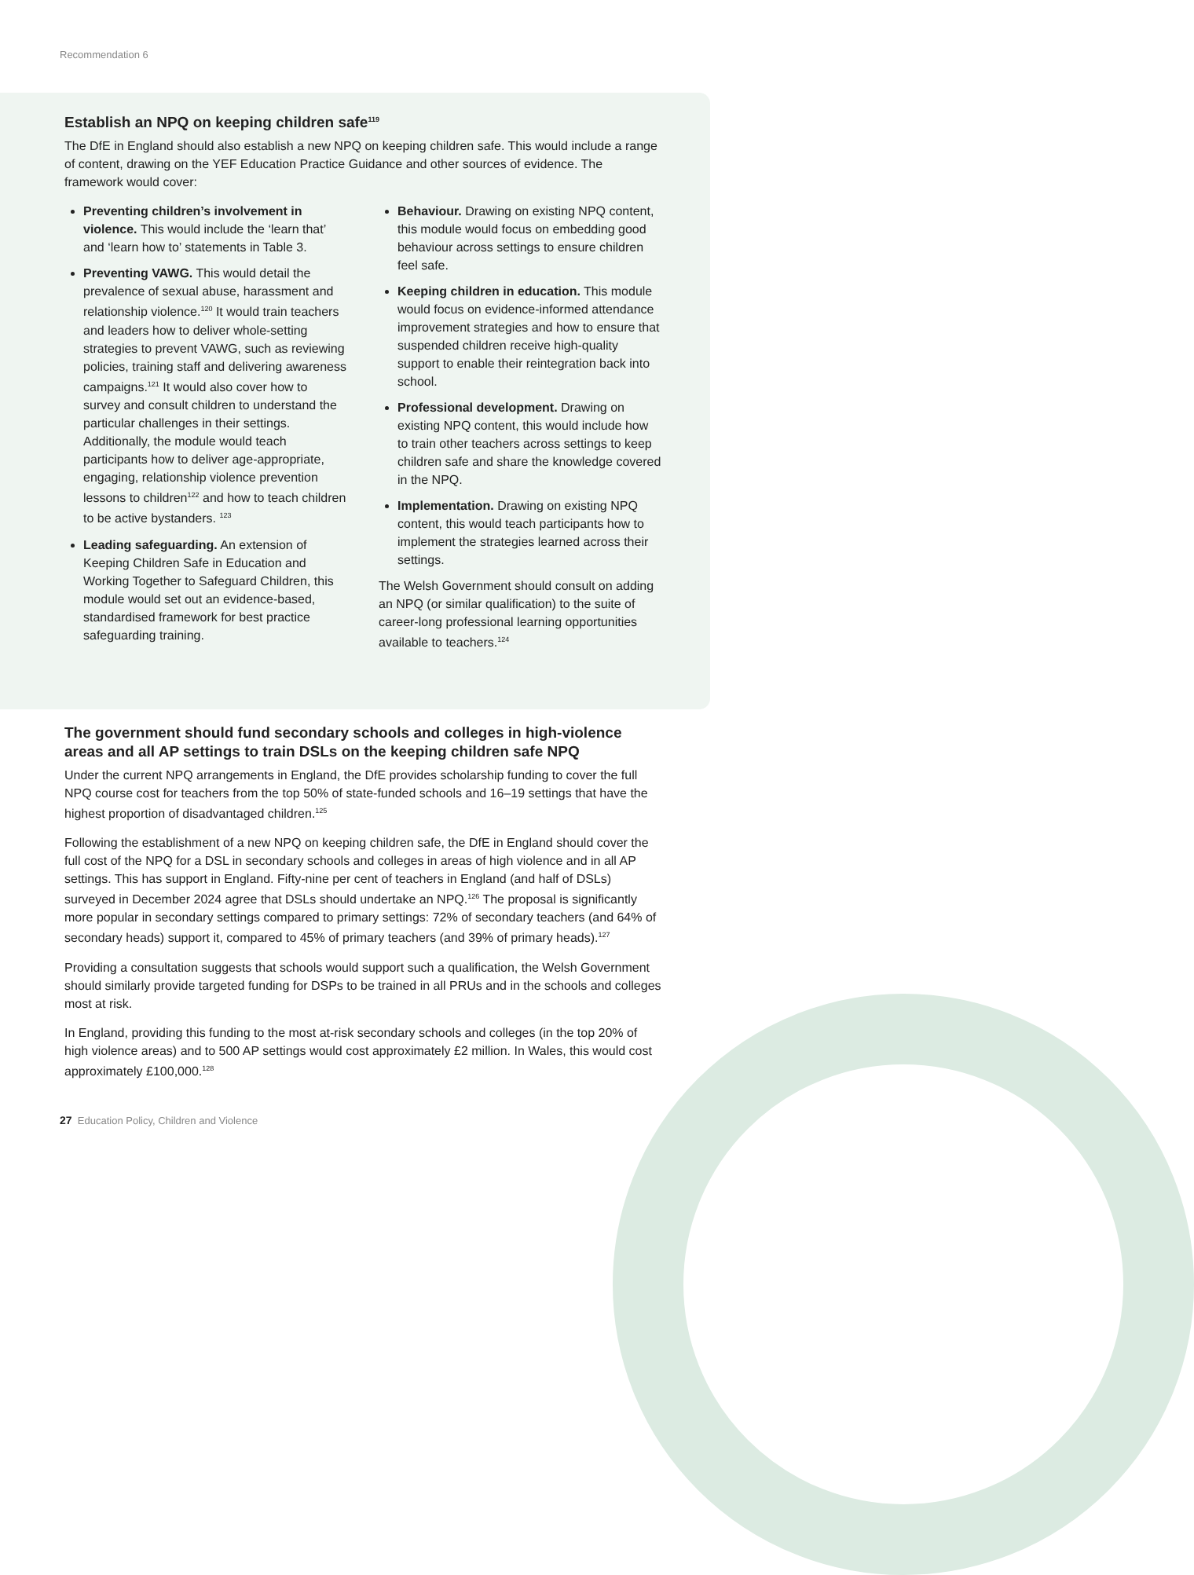Recommendation 6
Establish an NPQ on keeping children safe<sup>119</sup>
The DfE in England should also establish a new NPQ on keeping children safe. This would include a range of content, drawing on the YEF Education Practice Guidance and other sources of evidence. The framework would cover:
Preventing children’s involvement in violence. This would include the ‘learn that’ and ‘learn how to’ statements in Table 3.
Preventing VAWG. This would detail the prevalence of sexual abuse, harassment and relationship violence.<sup>120</sup> It would train teachers and leaders how to deliver whole-setting strategies to prevent VAWG, such as reviewing policies, training staff and delivering awareness campaigns.<sup>121</sup> It would also cover how to survey and consult children to understand the particular challenges in their settings. Additionally, the module would teach participants how to deliver age-appropriate, engaging, relationship violence prevention lessons to children<sup>122</sup> and how to teach children to be active bystanders. <sup>123</sup>
Leading safeguarding. An extension of Keeping Children Safe in Education and Working Together to Safeguard Children, this module would set out an evidence-based, standardised framework for best practice safeguarding training.
Behaviour. Drawing on existing NPQ content, this module would focus on embedding good behaviour across settings to ensure children feel safe.
Keeping children in education. This module would focus on evidence-informed attendance improvement strategies and how to ensure that suspended children receive high-quality support to enable their reintegration back into school.
Professional development. Drawing on existing NPQ content, this would include how to train other teachers across settings to keep children safe and share the knowledge covered in the NPQ.
Implementation. Drawing on existing NPQ content, this would teach participants how to implement the strategies learned across their settings.
The Welsh Government should consult on adding an NPQ (or similar qualification) to the suite of career-long professional learning opportunities available to teachers.<sup>124</sup>
The government should fund secondary schools and colleges in high-violence areas and all AP settings to train DSLs on the keeping children safe NPQ
Under the current NPQ arrangements in England, the DfE provides scholarship funding to cover the full NPQ course cost for teachers from the top 50% of state-funded schools and 16–19 settings that have the highest proportion of disadvantaged children.<sup>125</sup>
Following the establishment of a new NPQ on keeping children safe, the DfE in England should cover the full cost of the NPQ for a DSL in secondary schools and colleges in areas of high violence and in all AP settings. This has support in England. Fifty-nine per cent of teachers in England (and half of DSLs) surveyed in December 2024 agree that DSLs should undertake an NPQ.<sup>126</sup> The proposal is significantly more popular in secondary settings compared to primary settings: 72% of secondary teachers (and 64% of secondary heads) support it, compared to 45% of primary teachers (and 39% of primary heads).<sup>127</sup>
Providing a consultation suggests that schools would support such a qualification, the Welsh Government should similarly provide targeted funding for DSPs to be trained in all PRUs and in the schools and colleges most at risk.
In England, providing this funding to the most at-risk secondary schools and colleges (in the top 20% of high violence areas) and to 500 AP settings would cost approximately £2 million. In Wales, this would cost approximately £100,000.<sup>128</sup>
27 Education Policy, Children and Violence